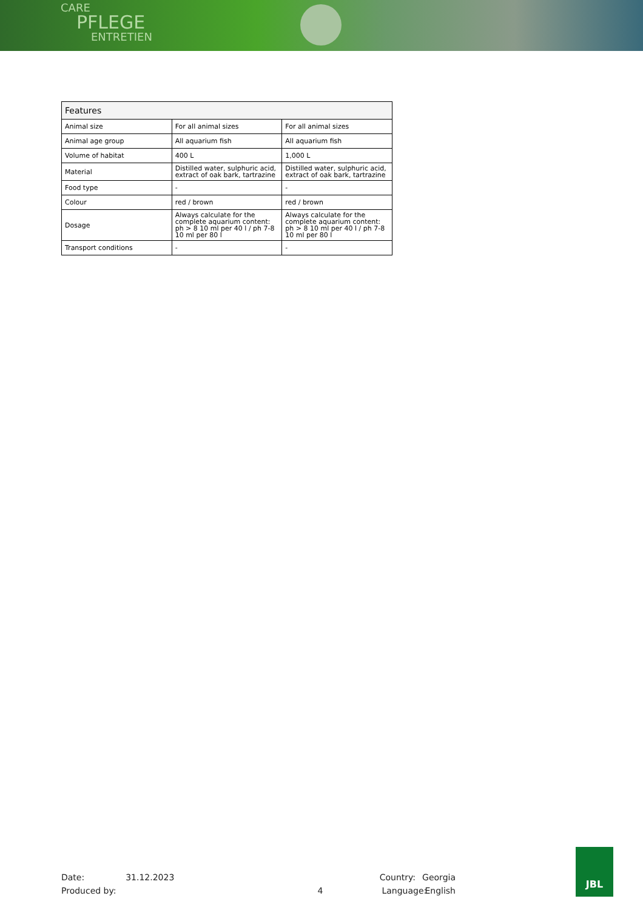CARE
PFLEGE
ENTRETIEN
| Features | | |
| --- | --- | --- |
| Animal size | For all animal sizes | For all animal sizes |
| Animal age group | All aquarium fish | All aquarium fish |
| Volume of habitat | 400 L | 1,000 L |
| Material | Distilled water, sulphuric acid, extract of oak bark, tartrazine | Distilled water, sulphuric acid, extract of oak bark, tartrazine |
| Food type | - | - |
| Colour | red / brown | red / brown |
| Dosage | Always calculate for the complete aquarium content: ph > 8 10 ml per 40 l / ph 7-8 10 ml per 80 l | Always calculate for the complete aquarium content: ph > 8 10 ml per 40 l / ph 7-8 10 ml per 80 l |
| Transport conditions | - | - |
Date: 31.12.2023 Country: Georgia
Produced by: 4 Language: English
JBL